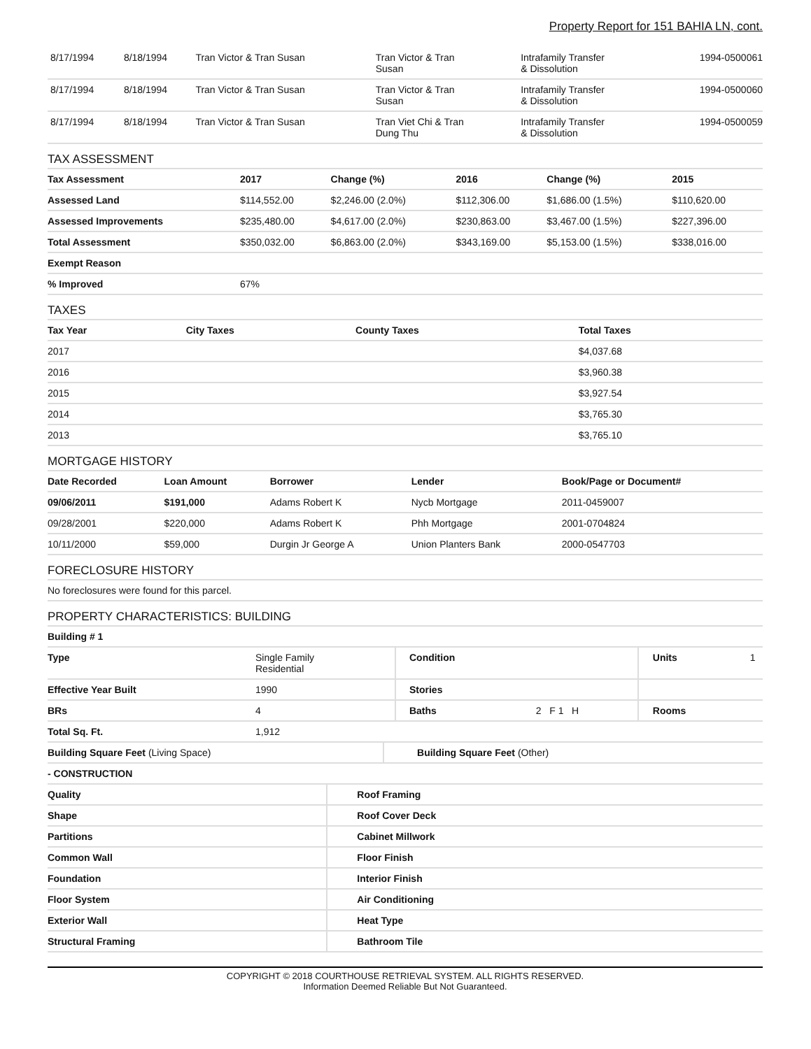Property Report for 151 BAHIA LN, cont.
| 8/17/1994 | 8/18/1994 | Tran Victor & Tran Susan | Tran Victor & Tran Susan | Intrafamily Transfer & Dissolution | 1994-0500061 |
| 8/17/1994 | 8/18/1994 | Tran Victor & Tran Susan | Tran Victor & Tran Susan | Intrafamily Transfer & Dissolution | 1994-0500060 |
| 8/17/1994 | 8/18/1994 | Tran Victor & Tran Susan | Tran Viet Chi & Tran Dung Thu | Intrafamily Transfer & Dissolution | 1994-0500059 |
TAX ASSESSMENT
| Tax Assessment | 2017 | Change (%) | 2016 | Change (%) | 2015 |
| --- | --- | --- | --- | --- | --- |
| Assessed Land | $114,552.00 | $2,246.00 (2.0%) | $112,306.00 | $1,686.00 (1.5%) | $110,620.00 |
| Assessed Improvements | $235,480.00 | $4,617.00 (2.0%) | $230,863.00 | $3,467.00 (1.5%) | $227,396.00 |
| Total Assessment | $350,032.00 | $6,863.00 (2.0%) | $343,169.00 | $5,153.00 (1.5%) | $338,016.00 |
| Exempt Reason | | | | | |
| % Improved | 67% | | | | |
TAXES
| Tax Year | City Taxes | County Taxes | Total Taxes |
| --- | --- | --- | --- |
| 2017 | | | $4,037.68 |
| 2016 | | | $3,960.38 |
| 2015 | | | $3,927.54 |
| 2014 | | | $3,765.30 |
| 2013 | | | $3,765.10 |
MORTGAGE HISTORY
| Date Recorded | Loan Amount | Borrower | Lender | Book/Page or Document# |
| --- | --- | --- | --- | --- |
| 09/06/2011 | $191,000 | Adams Robert K | Nycb Mortgage | 2011-0459007 |
| 09/28/2001 | $220,000 | Adams Robert K | Phh Mortgage | 2001-0704824 |
| 10/11/2000 | $59,000 | Durgin Jr George A | Union Planters Bank | 2000-0547703 |
FORECLOSURE HISTORY
| No foreclosures were found for this parcel. |
PROPERTY CHARACTERISTICS: BUILDING
| Building # 1 | | | | | | |
| --- | --- | --- | --- | --- | --- | --- |
| Type | Single Family Residential | Condition | | Units | 1 | |
| Effective Year Built | 1990 | Stories | | | | |
| BRs | 4 | Baths | 2 F 1 H | Rooms | | |
| Total Sq. Ft. | 1,912 | | | | | |
| Building Square Feet (Living Space) | Building Square Feet (Other) |
| - CONSTRUCTION | |
| Quality | Roof Framing |
| --- | --- |
| Shape | Roof Cover Deck |
| Partitions | Cabinet Millwork |
| Common Wall | Floor Finish |
| Foundation | Interior Finish |
| Floor System | Air Conditioning |
| Exterior Wall | Heat Type |
| Structural Framing | Bathroom Tile |
COPYRIGHT © 2018 COURTHOUSE RETRIEVAL SYSTEM. ALL RIGHTS RESERVED.
Information Deemed Reliable But Not Guaranteed.